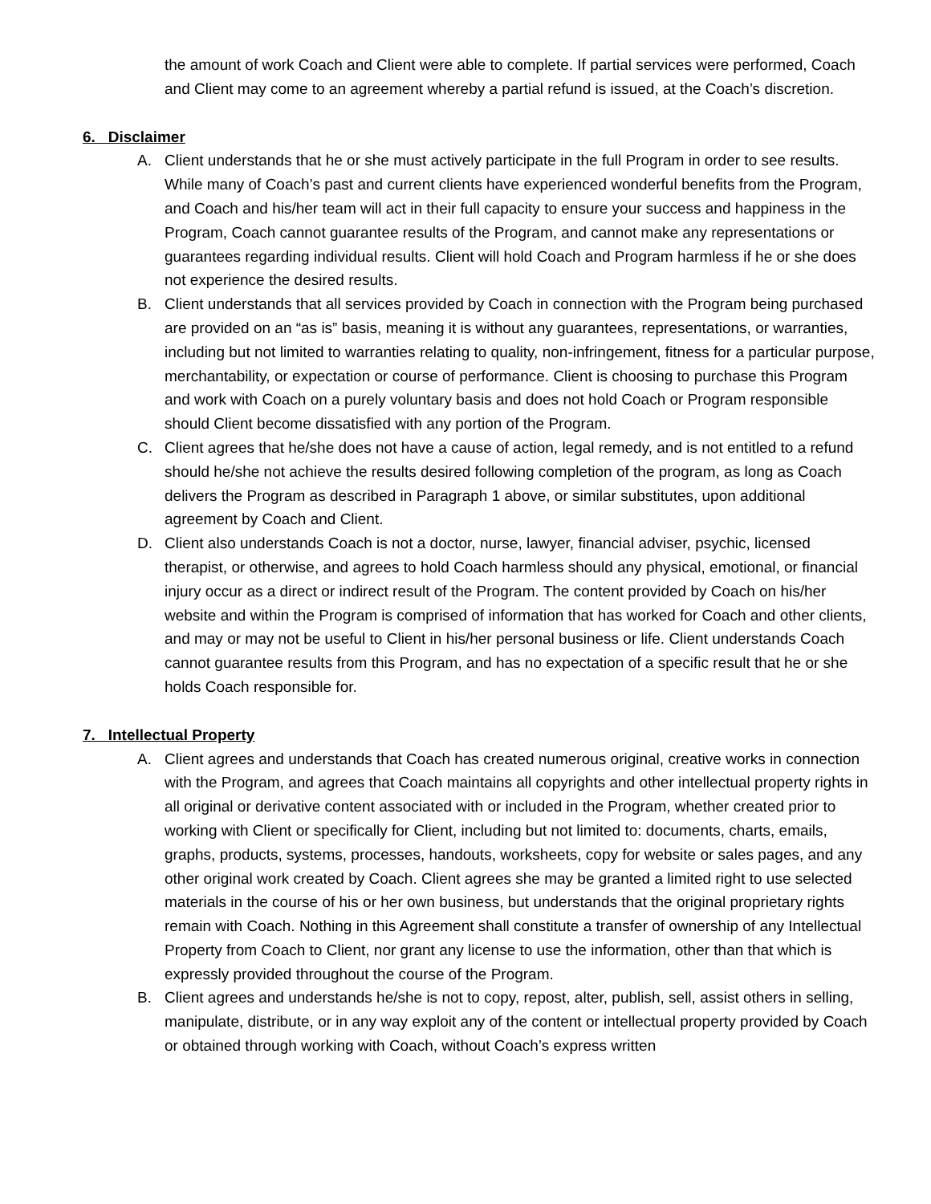the amount of work Coach and Client were able to complete. If partial services were performed, Coach and Client may come to an agreement whereby a partial refund is issued, at the Coach’s discretion.
6. Disclaimer
A. Client understands that he or she must actively participate in the full Program in order to see results. While many of Coach’s past and current clients have experienced wonderful benefits from the Program, and Coach and his/her team will act in their full capacity to ensure your success and happiness in the Program, Coach cannot guarantee results of the Program, and cannot make any representations or guarantees regarding individual results. Client will hold Coach and Program harmless if he or she does not experience the desired results.
B. Client understands that all services provided by Coach in connection with the Program being purchased are provided on an “as is” basis, meaning it is without any guarantees, representations, or warranties, including but not limited to warranties relating to quality, non-infringement, fitness for a particular purpose, merchantability, or expectation or course of performance. Client is choosing to purchase this Program and work with Coach on a purely voluntary basis and does not hold Coach or Program responsible should Client become dissatisfied with any portion of the Program.
C. Client agrees that he/she does not have a cause of action, legal remedy, and is not entitled to a refund should he/she not achieve the results desired following completion of the program, as long as Coach delivers the Program as described in Paragraph 1 above, or similar substitutes, upon additional agreement by Coach and Client.
D. Client also understands Coach is not a doctor, nurse, lawyer, financial adviser, psychic, licensed therapist, or otherwise, and agrees to hold Coach harmless should any physical, emotional, or financial injury occur as a direct or indirect result of the Program. The content provided by Coach on his/her website and within the Program is comprised of information that has worked for Coach and other clients, and may or may not be useful to Client in his/her personal business or life. Client understands Coach cannot guarantee results from this Program, and has no expectation of a specific result that he or she holds Coach responsible for.
7. Intellectual Property
A. Client agrees and understands that Coach has created numerous original, creative works in connection with the Program, and agrees that Coach maintains all copyrights and other intellectual property rights in all original or derivative content associated with or included in the Program, whether created prior to working with Client or specifically for Client, including but not limited to: documents, charts, emails, graphs, products, systems, processes, handouts, worksheets, copy for website or sales pages, and any other original work created by Coach. Client agrees she may be granted a limited right to use selected materials in the course of his or her own business, but understands that the original proprietary rights remain with Coach. Nothing in this Agreement shall constitute a transfer of ownership of any Intellectual Property from Coach to Client, nor grant any license to use the information, other than that which is expressly provided throughout the course of the Program.
B. Client agrees and understands he/she is not to copy, repost, alter, publish, sell, assist others in selling, manipulate, distribute, or in any way exploit any of the content or intellectual property provided by Coach or obtained through working with Coach, without Coach’s express written